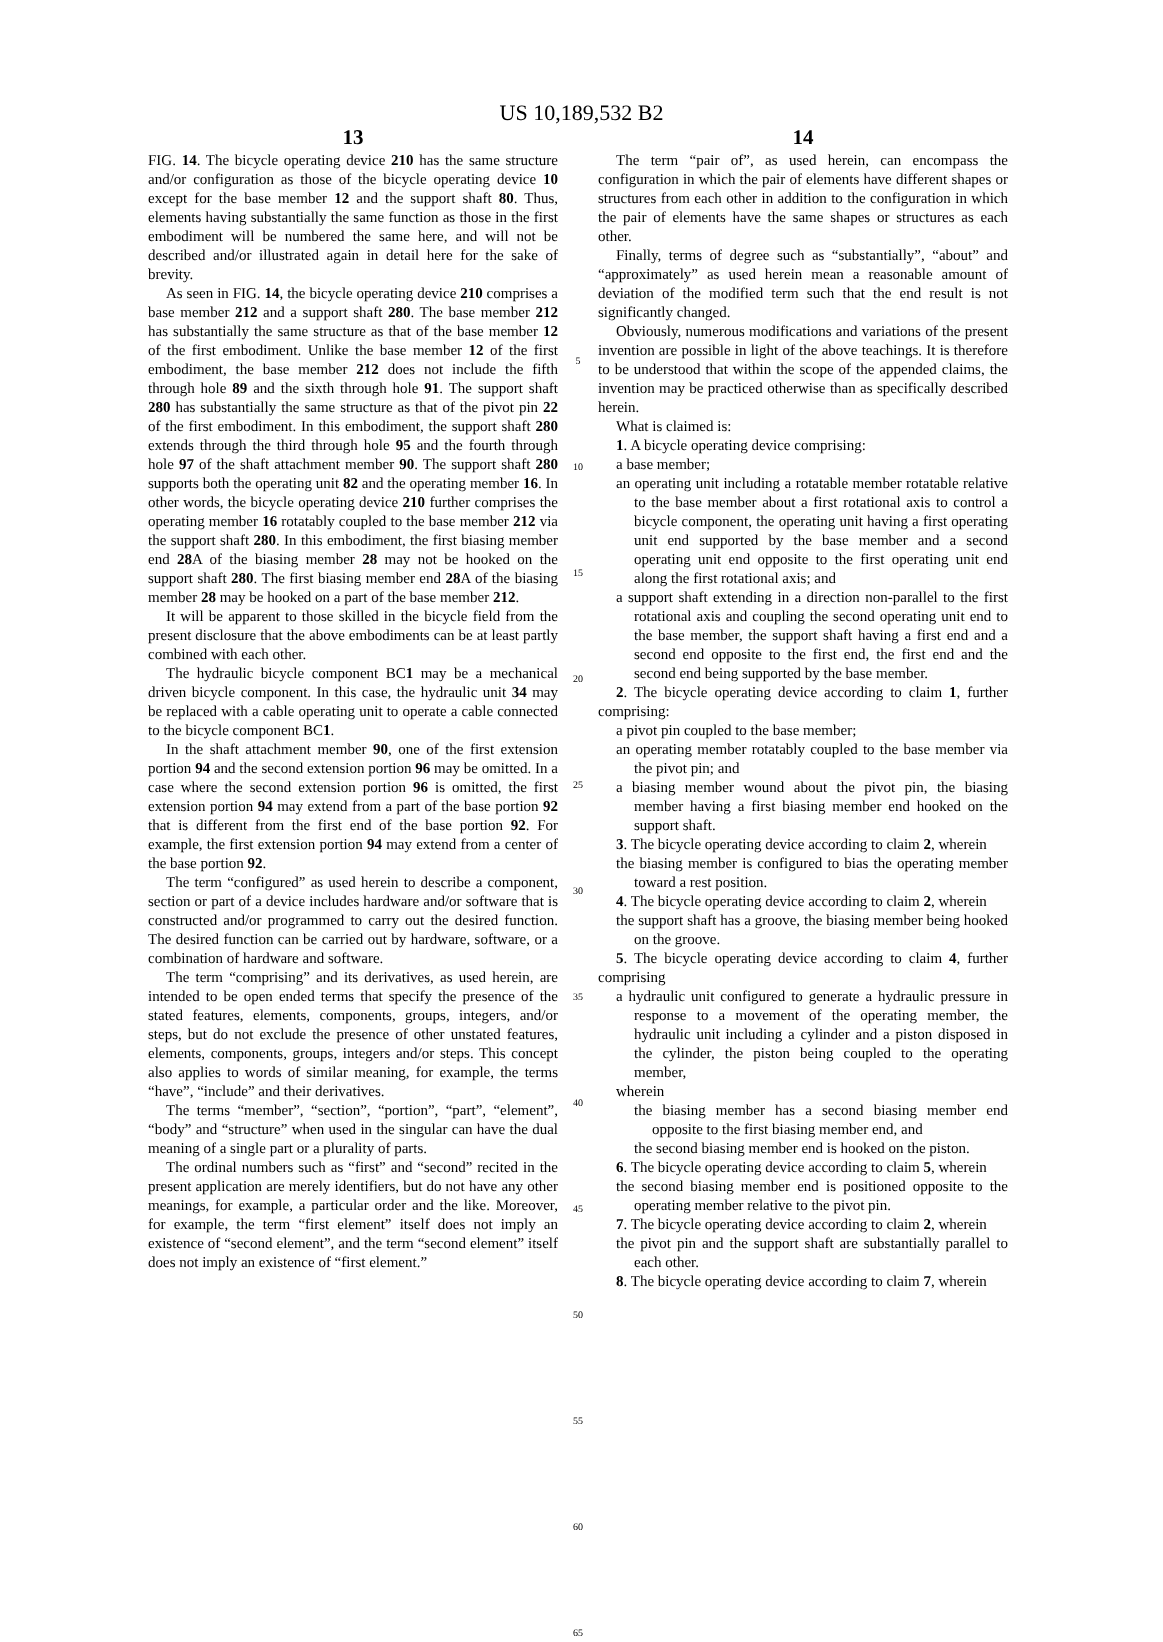US 10,189,532 B2
13
FIG. 14. The bicycle operating device 210 has the same structure and/or configuration as those of the bicycle operating device 10 except for the base member 12 and the support shaft 80. Thus, elements having substantially the same function as those in the first embodiment will be numbered the same here, and will not be described and/or illustrated again in detail here for the sake of brevity.
As seen in FIG. 14, the bicycle operating device 210 comprises a base member 212 and a support shaft 280. The base member 212 has substantially the same structure as that of the base member 12 of the first embodiment. Unlike the base member 12 of the first embodiment, the base member 212 does not include the fifth through hole 89 and the sixth through hole 91. The support shaft 280 has substantially the same structure as that of the pivot pin 22 of the first embodiment. In this embodiment, the support shaft 280 extends through the third through hole 95 and the fourth through hole 97 of the shaft attachment member 90. The support shaft 280 supports both the operating unit 82 and the operating member 16. In other words, the bicycle operating device 210 further comprises the operating member 16 rotatably coupled to the base member 212 via the support shaft 280. In this embodiment, the first biasing member end 28 A of the biasing member 28 may not be hooked on the support shaft 280. The first biasing member end 28 A of the biasing member 28 may be hooked on a part of the base member 212.
It will be apparent to those skilled in the bicycle field from the present disclosure that the above embodiments can be at least partly combined with each other.
The hydraulic bicycle component BC1 may be a mechanical driven bicycle component. In this case, the hydraulic unit 34 may be replaced with a cable operating unit to operate a cable connected to the bicycle component BC1.
In the shaft attachment member 90, one of the first extension portion 94 and the second extension portion 96 may be omitted. In a case where the second extension portion 96 is omitted, the first extension portion 94 may extend from a part of the base portion 92 that is different from the first end of the base portion 92. For example, the first extension portion 94 may extend from a center of the base portion 92.
The term “configured” as used herein to describe a component, section or part of a device includes hardware and/or software that is constructed and/or programmed to carry out the desired function. The desired function can be carried out by hardware, software, or a combination of hardware and software.
The term “comprising” and its derivatives, as used herein, are intended to be open ended terms that specify the presence of the stated features, elements, components, groups, integers, and/or steps, but do not exclude the presence of other unstated features, elements, components, groups, integers and/or steps. This concept also applies to words of similar meaning, for example, the terms “have”, “include” and their derivatives.
The terms “member”, “section”, “portion”, “part”, “element”, “body” and “structure” when used in the singular can have the dual meaning of a single part or a plurality of parts.
The ordinal numbers such as “first” and “second” recited in the present application are merely identifiers, but do not have any other meanings, for example, a particular order and the like. Moreover, for example, the term “first element” itself does not imply an existence of “second element”, and the term “second element” itself does not imply an existence of “first element.”
5
10
15
20
25
30
35
40
45
50
55
60
65
14
The term “pair of”, as used herein, can encompass the configuration in which the pair of elements have different shapes or structures from each other in addition to the configuration in which the pair of elements have the same shapes or structures as each other.
Finally, terms of degree such as “substantially”, “about” and “approximately” as used herein mean a reasonable amount of deviation of the modified term such that the end result is not significantly changed.
Obviously, numerous modifications and variations of the present invention are possible in light of the above teachings. It is therefore to be understood that within the scope of the appended claims, the invention may be practiced otherwise than as specifically described herein.
What is claimed is:
1. A bicycle operating device comprising:
a base member;
an operating unit including a rotatable member rotatable relative to the base member about a first rotational axis to control a bicycle component, the operating unit having a first operating unit end supported by the base member and a second operating unit end opposite to the first operating unit end along the first rotational axis; and
a support shaft extending in a direction non-parallel to the first rotational axis and coupling the second operating unit end to the base member, the support shaft having a first end and a second end opposite to the first end, the first end and the second end being supported by the base member.
2. The bicycle operating device according to claim 1, further comprising:
a pivot pin coupled to the base member;
an operating member rotatably coupled to the base member via the pivot pin; and
a biasing member wound about the pivot pin, the biasing member having a first biasing member end hooked on the support shaft.
3. The bicycle operating device according to claim 2, wherein
the biasing member is configured to bias the operating member toward a rest position.
4. The bicycle operating device according to claim 2, wherein
the support shaft has a groove, the biasing member being hooked on the groove.
5. The bicycle operating device according to claim 4, further comprising
a hydraulic unit configured to generate a hydraulic pressure in response to a movement of the operating member, the hydraulic unit including a cylinder and a piston disposed in the cylinder, the piston being coupled to the operating member,
wherein
the biasing member has a second biasing member end opposite to the first biasing member end, and
the second biasing member end is hooked on the piston.
6. The bicycle operating device according to claim 5, wherein
the second biasing member end is positioned opposite to the operating member relative to the pivot pin.
7. The bicycle operating device according to claim 2, wherein
the pivot pin and the support shaft are substantially parallel to each other.
8. The bicycle operating device according to claim 7, wherein